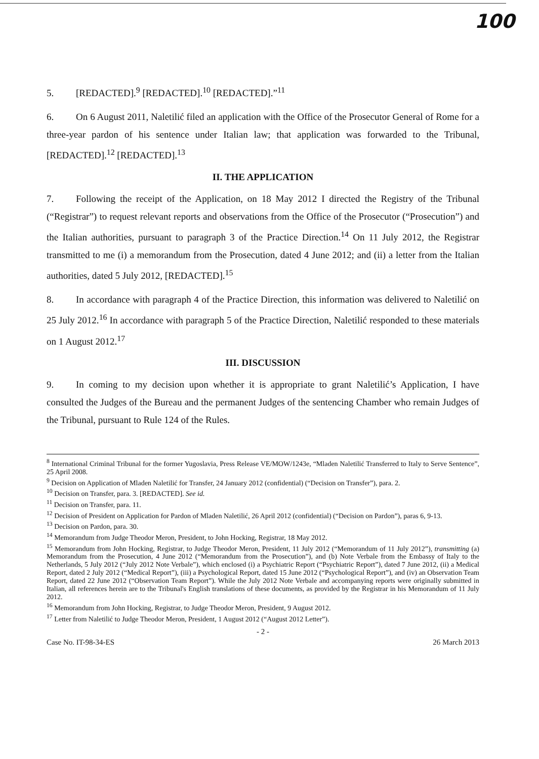100
5. [REDACTED].<sup>9</sup> [REDACTED].<sup>10</sup> [REDACTED].”<sup>11</sup>
6. On 6 August 2011, Naletilić filed an application with the Office of the Prosecutor General of Rome for a three-year pardon of his sentence under Italian law; that application was forwarded to the Tribunal, [REDACTED].<sup>12</sup> [REDACTED].<sup>13</sup>
II. THE APPLICATION
7. Following the receipt of the Application, on 18 May 2012 I directed the Registry of the Tribunal (“Registrar”) to request relevant reports and observations from the Office of the Prosecutor (“Prosecution”) and the Italian authorities, pursuant to paragraph 3 of the Practice Direction.<sup>14</sup> On 11 July 2012, the Registrar transmitted to me (i) a memorandum from the Prosecution, dated 4 June 2012; and (ii) a letter from the Italian authorities, dated 5 July 2012, [REDACTED].<sup>15</sup>
8. In accordance with paragraph 4 of the Practice Direction, this information was delivered to Naletilić on 25 July 2012.<sup>16</sup> In accordance with paragraph 5 of the Practice Direction, Naletilić responded to these materials on 1 August 2012.<sup>17</sup>
III. DISCUSSION
9. In coming to my decision upon whether it is appropriate to grant Naletilić’s Application, I have consulted the Judges of the Bureau and the permanent Judges of the sentencing Chamber who remain Judges of the Tribunal, pursuant to Rule 124 of the Rules.
<sup>8</sup> International Criminal Tribunal for the former Yugoslavia, Press Release VE/MOW/1243e, “Mladen Naletilić Transferred to Italy to Serve Sentence”, 25 April 2008.
<sup>9</sup> Decision on Application of Mladen Naletilić for Transfer, 24 January 2012 (confidential) (“Decision on Transfer”), para. 2.
<sup>10</sup> Decision on Transfer, para. 3. [REDACTED]. See id.
<sup>11</sup> Decision on Transfer, para. 11.
<sup>12</sup> Decision of President on Application for Pardon of Mladen Naletilić, 26 April 2012 (confidential) (“Decision on Pardon”), paras 6, 9-13.
<sup>13</sup> Decision on Pardon, para. 30.
<sup>14</sup> Memorandum from Judge Theodor Meron, President, to John Hocking, Registrar, 18 May 2012.
<sup>15</sup> Memorandum from John Hocking, Registrar, to Judge Theodor Meron, President, 11 July 2012 (“Memorandum of 11 July 2012”), transmitting (a) Memorandum from the Prosecution, 4 June 2012 (“Memorandum from the Prosecution”), and (b) Note Verbale from the Embassy of Italy to the Netherlands, 5 July 2012 (“July 2012 Note Verbale”), which enclosed (i) a Psychiatric Report (“Psychiatric Report”), dated 7 June 2012, (ii) a Medical Report, dated 2 July 2012 (“Medical Report”), (iii) a Psychological Report, dated 15 June 2012 (“Psychological Report”), and (iv) an Observation Team Report, dated 22 June 2012 (“Observation Team Report”). While the July 2012 Note Verbale and accompanying reports were originally submitted in Italian, all references herein are to the Tribunal's English translations of these documents, as provided by the Registrar in his Memorandum of 11 July 2012.
<sup>16</sup> Memorandum from John Hocking, Registrar, to Judge Theodor Meron, President, 9 August 2012.
<sup>17</sup> Letter from Naletilić to Judge Theodor Meron, President, 1 August 2012 (“August 2012 Letter”).
- 2 -
Case No. IT-98-34-ES 26 March 2013